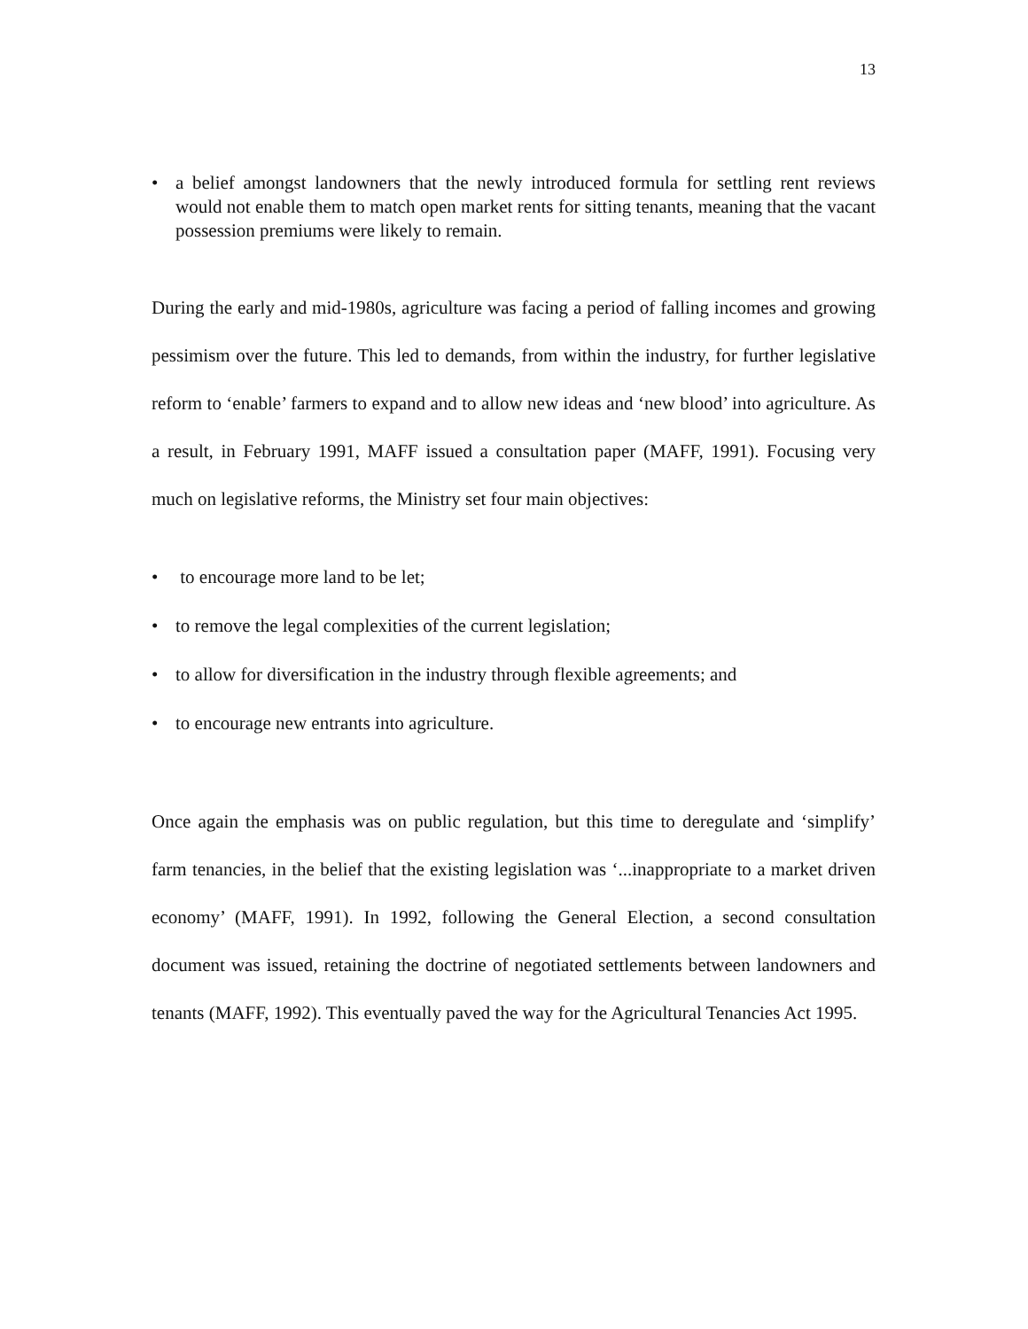13
• a belief amongst landowners that the newly introduced formula for settling rent reviews would not enable them to match open market rents for sitting tenants, meaning that the vacant possession premiums were likely to remain.
During the early and mid-1980s, agriculture was facing a period of falling incomes and growing pessimism over the future. This led to demands, from within the industry, for further legislative reform to ‘enable’ farmers to expand and to allow new ideas and ‘new blood’ into agriculture. As a result, in February 1991, MAFF issued a consultation paper (MAFF, 1991). Focusing very much on legislative reforms, the Ministry set four main objectives:
• to encourage more land to be let;
• to remove the legal complexities of the current legislation;
• to allow for diversification in the industry through flexible agreements; and
• to encourage new entrants into agriculture.
Once again the emphasis was on public regulation, but this time to deregulate and ‘simplify’ farm tenancies, in the belief that the existing legislation was ‘...inappropriate to a market driven economy’ (MAFF, 1991). In 1992, following the General Election, a second consultation document was issued, retaining the doctrine of negotiated settlements between landowners and tenants (MAFF, 1992). This eventually paved the way for the Agricultural Tenancies Act 1995.